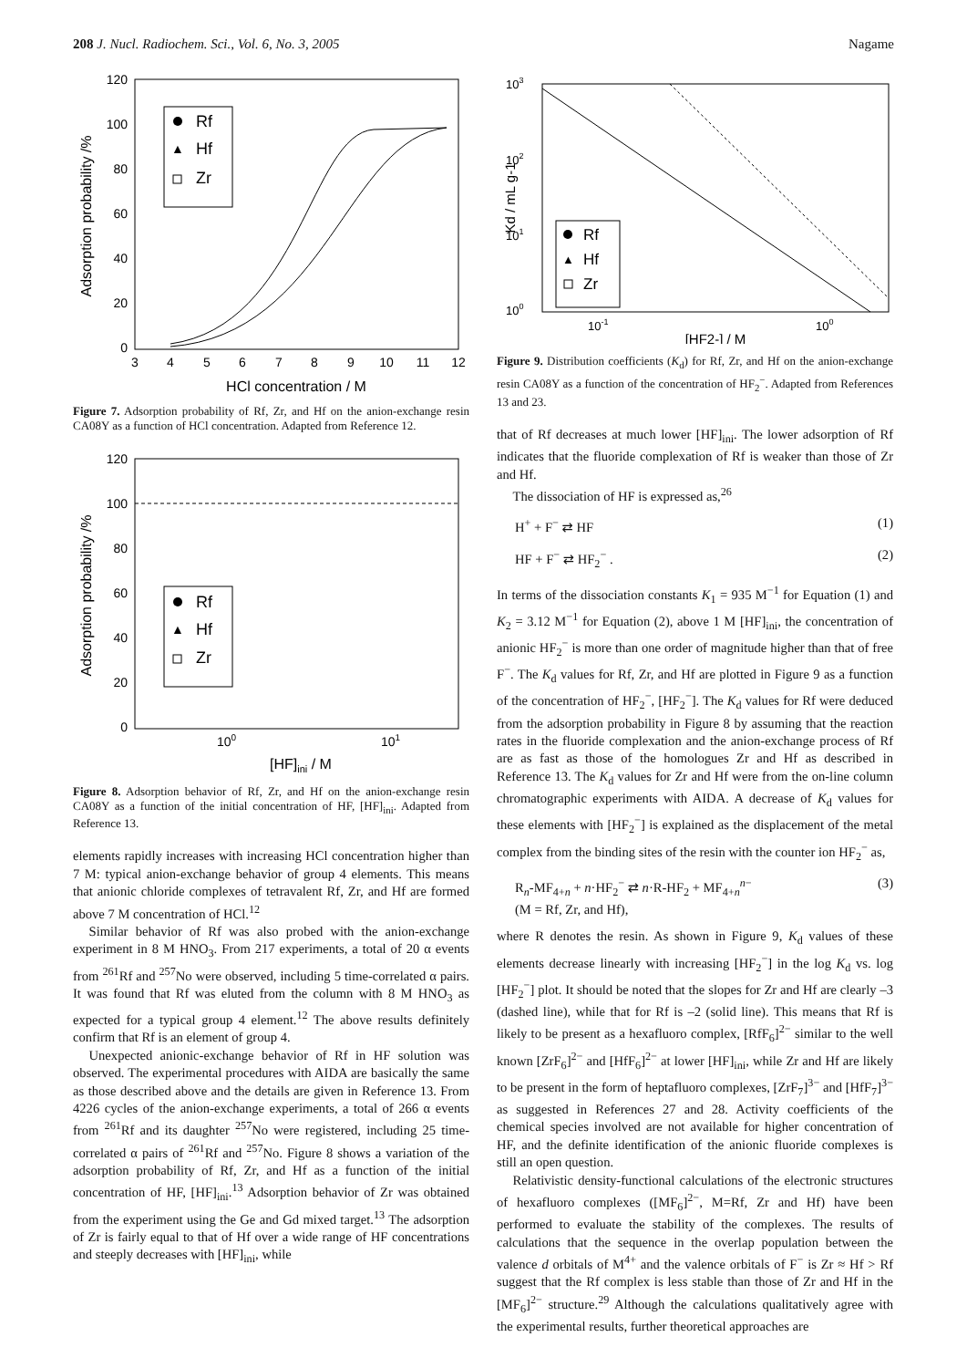208 J. Nucl. Radiochem. Sci., Vol. 6, No. 3, 2005 Nagame
Adsorption probability /%
120
100
80
60
40
20
0
3
4
5
6
7
8
9
10
11
12
HCl concentration / M
Rf
▲
Hf
Zr
Figure 7. Adsorption probability of Rf, Zr, and Hf on the anion-exchange resin CA08Y as a function of HCl concentration. Adapted from Reference 12.
Adsorption probability /%
120
100
80
60
40
20
0
100
101
[HF]ini / M
Rf
▲
Hf
Zr
Figure 8. Adsorption behavior of Rf, Zr, and Hf on the anion-exchange resin CA08Y as a function of the initial concentration of HF, [HF]<sub>ini</sub>. Adapted from Reference 13.
elements rapidly increases with increasing HCl concentration higher than 7 M: typical anion-exchange behavior of group 4 elements. This means that anionic chloride complexes of tetravalent Rf, Zr, and Hf are formed above 7 M concentration of HCl.<sup>12</sup>
Similar behavior of Rf was also probed with the anion-exchange experiment in 8 M HNO<sub>3</sub>. From 217 experiments, a total of 20 α events from <sup>261</sup>Rf and <sup>257</sup>No were observed, including 5 time-correlated α pairs. It was found that Rf was eluted from the column with 8 M HNO<sub>3</sub> as expected for a typical group 4 element.<sup>12</sup> The above results definitely confirm that Rf is an element of group 4.
Unexpected anionic-exchange behavior of Rf in HF solution was observed. The experimental procedures with AIDA are basically the same as those described above and the details are given in Reference 13. From 4226 cycles of the anion-exchange experiments, a total of 266 α events from <sup>261</sup>Rf and its daughter <sup>257</sup>No were registered, including 25 time-correlated α pairs of <sup>261</sup>Rf and <sup>257</sup>No. Figure 8 shows a variation of the adsorption probability of Rf, Zr, and Hf as a function of the initial concentration of HF, [HF]<sub>ini</sub>.<sup>13</sup> Adsorption behavior of Zr was obtained from the experiment using the Ge and Gd mixed target.<sup>13</sup> The adsorption of Zr is fairly equal to that of Hf over a wide range of HF concentrations and steeply decreases with [HF]<sub>ini</sub>, while
Kd / mL g-1
103
102
101
100
10-1
100
[HF2-] / M
Rf
▲
Hf
Zr
Figure 9. Distribution coefficients (K<sub>d</sub>) for Rf, Zr, and Hf on the anion-exchange resin CA08Y as a function of the concentration of HF<sub>2</sub><sup>−</sup>. Adapted from References 13 and 23.
that of Rf decreases at much lower [HF]<sub>ini</sub>. The lower adsorption of Rf indicates that the fluoride complexation of Rf is weaker than those of Zr and Hf.
The dissociation of HF is expressed as,<sup>26</sup>
H<sup>+</sup> + F<sup>−</sup> ⇄ HF (1)
HF + F<sup>−</sup> ⇄ HF<sub>2</sub><sup>−</sup> . (2)
In terms of the dissociation constants K<sub>1</sub> = 935 M<sup>−1</sup> for Equation (1) and K<sub>2</sub> = 3.12 M<sup>−1</sup> for Equation (2), above 1 M [HF]<sub>ini</sub>, the concentration of anionic HF<sub>2</sub><sup>−</sup> is more than one order of magnitude higher than that of free F<sup>−</sup>. The K<sub>d</sub> values for Rf, Zr, and Hf are plotted in Figure 9 as a function of the concentration of HF<sub>2</sub><sup>−</sup>, [HF<sub>2</sub><sup>−</sup>]. The K<sub>d</sub> values for Rf were deduced from the adsorption probability in Figure 8 by assuming that the reaction rates in the fluoride complexation and the anion-exchange process of Rf are as fast as those of the homologues Zr and Hf as described in Reference 13. The K<sub>d</sub> values for Zr and Hf were from the on-line column chromatographic experiments with AIDA. A decrease of K<sub>d</sub> values for these elements with [HF<sub>2</sub><sup>−</sup>] is explained as the displacement of the metal complex from the binding sites of the resin with the counter ion HF<sub>2</sub><sup>−</sup> as,
R<sub>n</sub>-MF<sub>4+n</sub> + n·HF<sub>2</sub><sup>−</sup> ⇄ n·R-HF<sub>2</sub> + MF<sub>4+n</sub><sup>n−</sup>
(M = Rf, Zr, and Hf), (3)
where R denotes the resin. As shown in Figure 9, K<sub>d</sub> values of these elements decrease linearly with increasing [HF<sub>2</sub><sup>−</sup>] in the log K<sub>d</sub> vs. log [HF<sub>2</sub><sup>−</sup>] plot. It should be noted that the slopes for Zr and Hf are clearly –3 (dashed line), while that for Rf is –2 (solid line). This means that Rf is likely to be present as a hexafluoro complex, [RfF<sub>6</sub>]<sup>2−</sup> similar to the well known [ZrF<sub>6</sub>]<sup>2−</sup> and [HfF<sub>6</sub>]<sup>2−</sup> at lower [HF]<sub>ini</sub>, while Zr and Hf are likely to be present in the form of heptafluoro complexes, [ZrF<sub>7</sub>]<sup>3−</sup> and [HfF<sub>7</sub>]<sup>3−</sup> as suggested in References 27 and 28. Activity coefficients of the chemical species involved are not available for higher concentration of HF, and the definite identification of the anionic fluoride complexes is still an open question.
Relativistic density-functional calculations of the electronic structures of hexafluoro complexes ([MF<sub>6</sub>]<sup>2−</sup>, M=Rf, Zr and Hf) have been performed to evaluate the stability of the complexes. The results of calculations that the sequence in the overlap population between the valence d orbitals of M<sup>4+</sup> and the valence orbitals of F<sup>−</sup> is Zr ≈ Hf > Rf suggest that the Rf complex is less stable than those of Zr and Hf in the [MF<sub>6</sub>]<sup>2−</sup> structure.<sup>29</sup> Although the calculations qualitatively agree with the experimental results, further theoretical approaches are